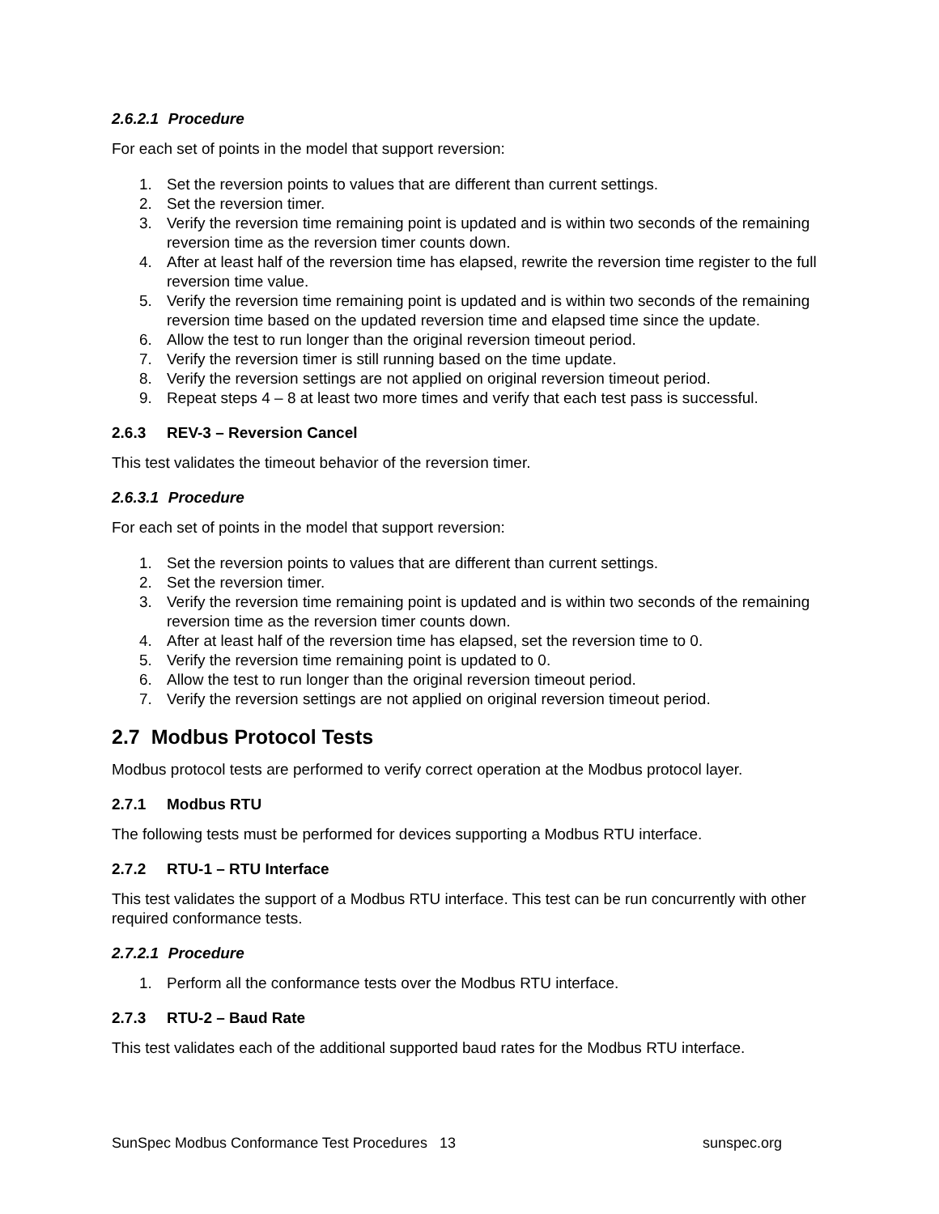2.6.2.1 Procedure
For each set of points in the model that support reversion:
1. Set the reversion points to values that are different than current settings.
2. Set the reversion timer.
3. Verify the reversion time remaining point is updated and is within two seconds of the remaining reversion time as the reversion timer counts down.
4. After at least half of the reversion time has elapsed, rewrite the reversion time register to the full reversion time value.
5. Verify the reversion time remaining point is updated and is within two seconds of the remaining reversion time based on the updated reversion time and elapsed time since the update.
6. Allow the test to run longer than the original reversion timeout period.
7. Verify the reversion timer is still running based on the time update.
8. Verify the reversion settings are not applied on original reversion timeout period.
9. Repeat steps 4 – 8 at least two more times and verify that each test pass is successful.
2.6.3 REV-3 – Reversion Cancel
This test validates the timeout behavior of the reversion timer.
2.6.3.1 Procedure
For each set of points in the model that support reversion:
1. Set the reversion points to values that are different than current settings.
2. Set the reversion timer.
3. Verify the reversion time remaining point is updated and is within two seconds of the remaining reversion time as the reversion timer counts down.
4. After at least half of the reversion time has elapsed, set the reversion time to 0.
5. Verify the reversion time remaining point is updated to 0.
6. Allow the test to run longer than the original reversion timeout period.
7. Verify the reversion settings are not applied on original reversion timeout period.
2.7 Modbus Protocol Tests
Modbus protocol tests are performed to verify correct operation at the Modbus protocol layer.
2.7.1 Modbus RTU
The following tests must be performed for devices supporting a Modbus RTU interface.
2.7.2 RTU-1 – RTU Interface
This test validates the support of a Modbus RTU interface. This test can be run concurrently with other required conformance tests.
2.7.2.1 Procedure
1. Perform all the conformance tests over the Modbus RTU interface.
2.7.3 RTU-2 – Baud Rate
This test validates each of the additional supported baud rates for the Modbus RTU interface.
SunSpec Modbus Conformance Test Procedures 13 sunspec.org